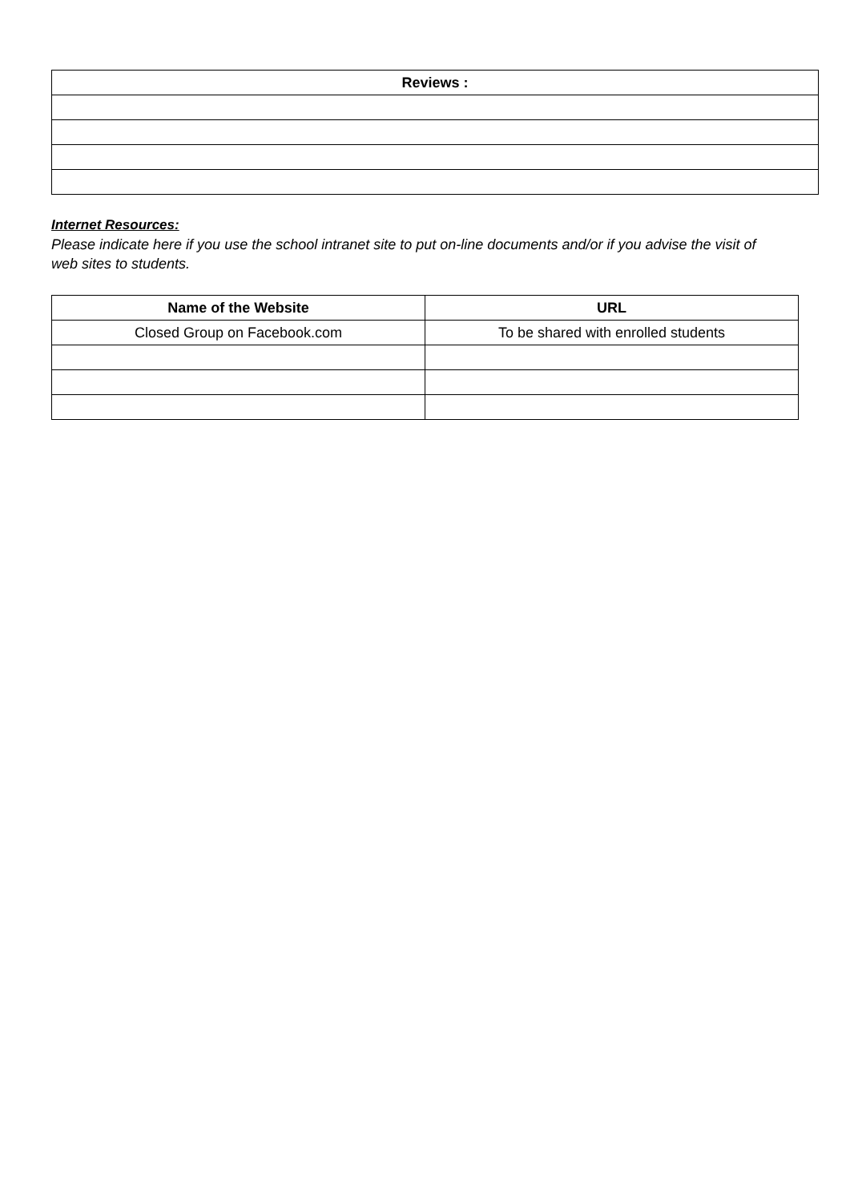| Reviews : |
| --- |
Internet Resources:
Please indicate here if you use the school intranet site to put on-line documents and/or if you advise the visit of web sites to students.
| Name of the Website | URL |
| --- | --- |
| Closed Group on Facebook.com | To be shared with enrolled students |